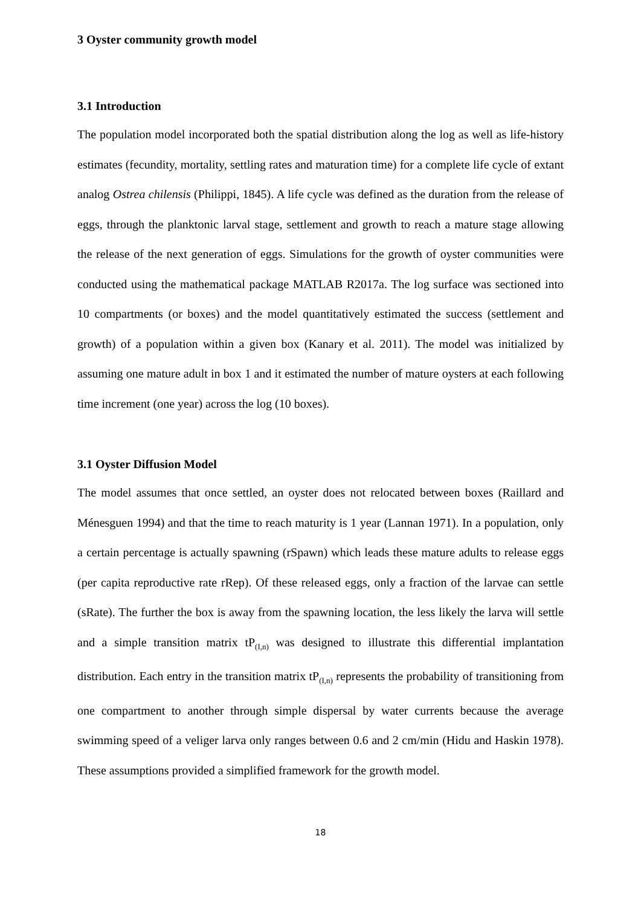3 Oyster community growth model
3.1 Introduction
The population model incorporated both the spatial distribution along the log as well as life-history estimates (fecundity, mortality, settling rates and maturation time) for a complete life cycle of extant analog Ostrea chilensis (Philippi, 1845). A life cycle was defined as the duration from the release of eggs, through the planktonic larval stage, settlement and growth to reach a mature stage allowing the release of the next generation of eggs. Simulations for the growth of oyster communities were conducted using the mathematical package MATLAB R2017a. The log surface was sectioned into 10 compartments (or boxes) and the model quantitatively estimated the success (settlement and growth) of a population within a given box (Kanary et al. 2011). The model was initialized by assuming one mature adult in box 1 and it estimated the number of mature oysters at each following time increment (one year) across the log (10 boxes).
3.1 Oyster Diffusion Model
The model assumes that once settled, an oyster does not relocated between boxes (Raillard and Ménesguen 1994) and that the time to reach maturity is 1 year (Lannan 1971). In a population, only a certain percentage is actually spawning (rSpawn) which leads these mature adults to release eggs (per capita reproductive rate rRep). Of these released eggs, only a fraction of the larvae can settle (sRate). The further the box is away from the spawning location, the less likely the larva will settle and a simple transition matrix tP<sub>(I,n)</sub> was designed to illustrate this differential implantation distribution. Each entry in the transition matrix tP<sub>(I,n)</sub> represents the probability of transitioning from one compartment to another through simple dispersal by water currents because the average swimming speed of a veliger larva only ranges between 0.6 and 2 cm/min (Hidu and Haskin 1978). These assumptions provided a simplified framework for the growth model.
18